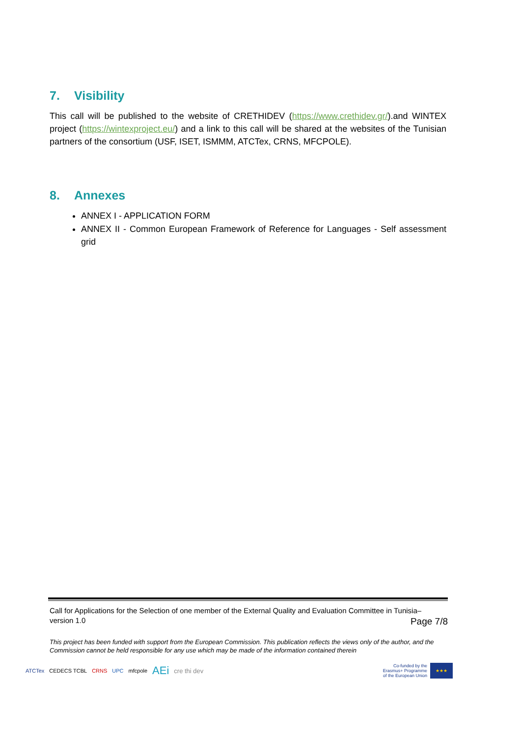7. Visibility
This call will be published to the website of CRETHIDEV (https://www.crethidev.gr/).and WINTEX project (https://wintexproject.eu/) and a link to this call will be shared at the websites of the Tunisian partners of the consortium (USF, ISET, ISMMM, ATCTex, CRNS, MFCPOLE).
8. Annexes
ANNEX I - APPLICATION FORM
ANNEX II - Common European Framework of Reference for Languages - Self assessment grid
Call for Applications for the Selection of one member of the External Quality and Evaluation Committee in Tunisia–
version 1.0 Page 7/8
This project has been funded with support from the European Commission. This publication reflects the views only of the author, and the Commission cannot be held responsible for any use which may be made of the information contained therein
ATCTex CEDECS TCBL CRNS UPC mfcpole
AEi
cre thi dev
Co-funded by the
Erasmus+ Programme
of the European Union
★★★